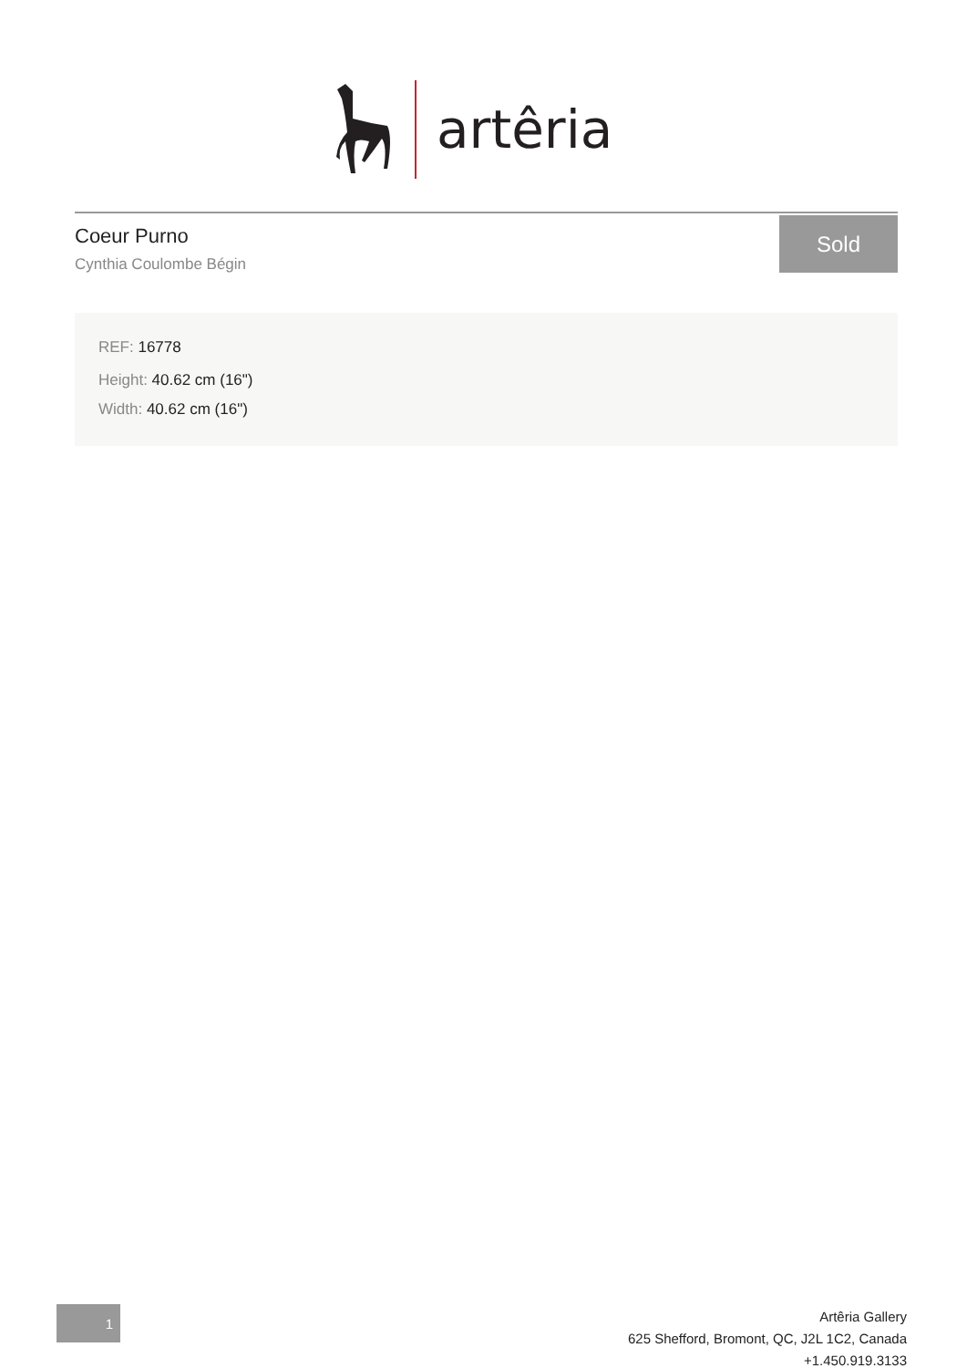artêria
Coeur Purno
Cynthia Coulombe Bégin
Sold
REF: 16778
Height: 40.62 cm (16")
Width: 40.62 cm (16")
1
Artêria Gallery
625 Shefford, Bromont, QC, J2L 1C2, Canada
+1.450.919.3133